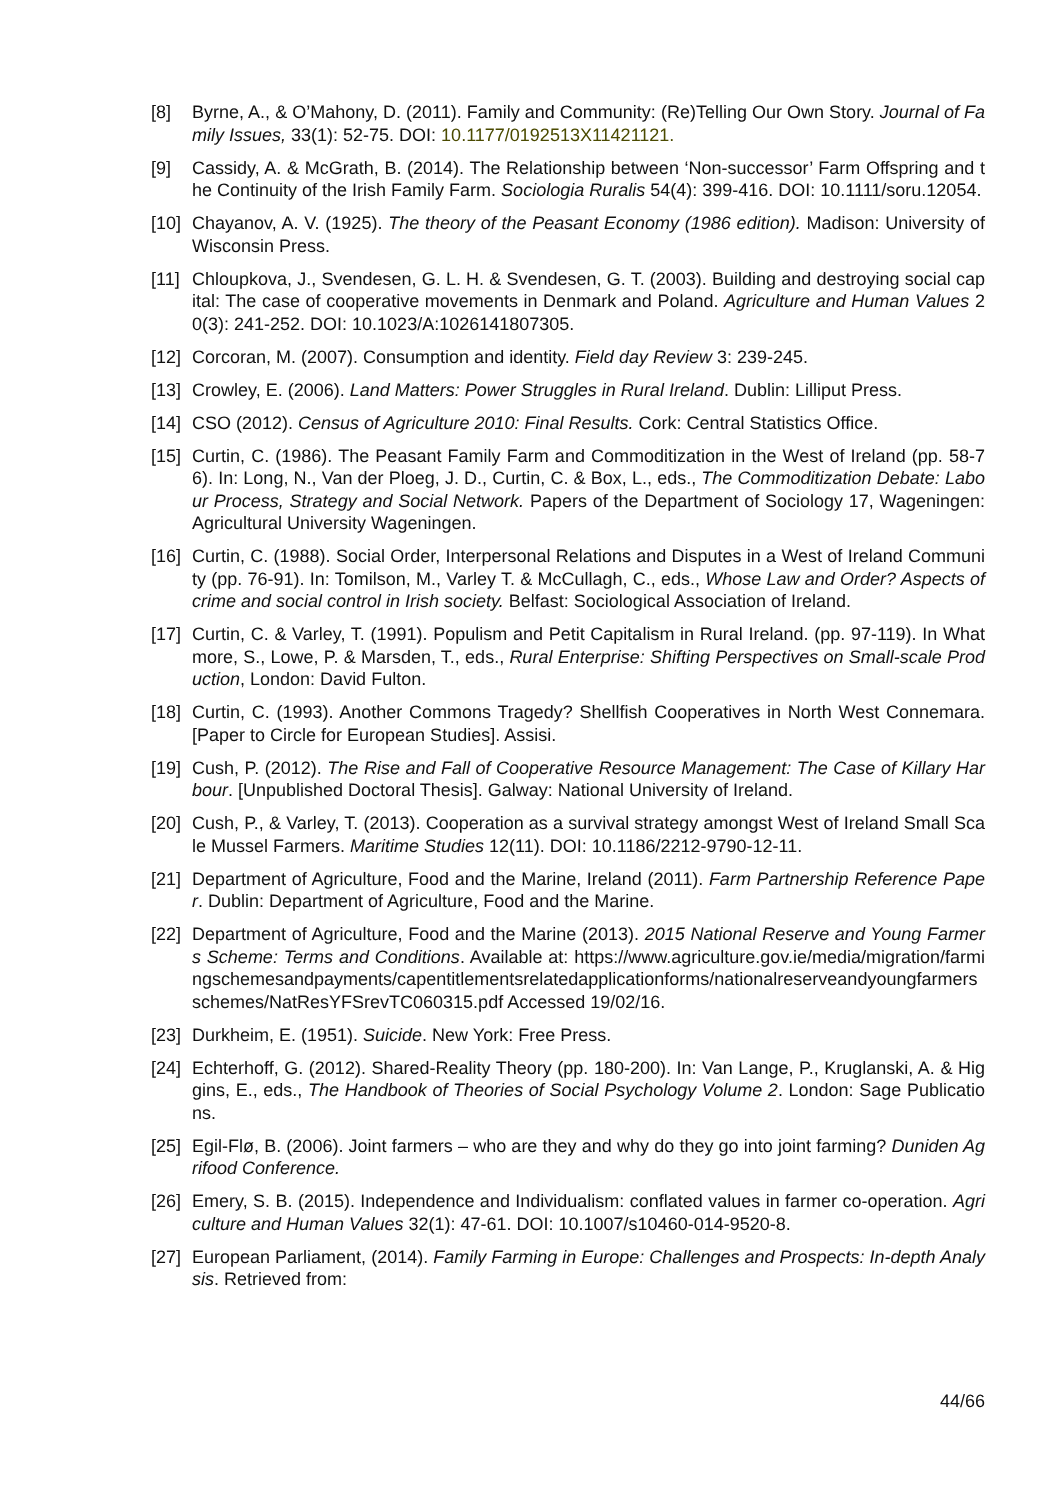[8] Byrne, A., & O’Mahony, D. (2011). Family and Community: (Re)Telling Our Own Story. Journal of Family Issues, 33(1): 52-75. DOI: 10.1177/0192513X11421121.
[9] Cassidy, A. & McGrath, B. (2014). The Relationship between ‘Non-successor’ Farm Offspring and the Continuity of the Irish Family Farm. Sociologia Ruralis 54(4): 399-416. DOI: 10.1111/soru.12054.
[10]
Chayanov, A. V. (1925). The theory of the Peasant Economy (1986 edition). Madison: University of Wisconsin Press.
[11]
Chloupkova, J., Svendesen, G. L. H. & Svendesen, G. T. (2003). Building and destroying social capital: The case of cooperative movements in Denmark and Poland. Agriculture and Human Values 20(3): 241-252. DOI: 10.1023/A:1026141807305.
[12]
Corcoran, M. (2007). Consumption and identity. Field day Review 3: 239-245.
[13]
Crowley, E. (2006). Land Matters: Power Struggles in Rural Ireland. Dublin: Lilliput Press.
[14]
CSO (2012). Census of Agriculture 2010: Final Results. Cork: Central Statistics Office.
[15]
Curtin, C. (1986). The Peasant Family Farm and Commoditization in the West of Ireland (pp. 58-76). In: Long, N., Van der Ploeg, J. D., Curtin, C. & Box, L., eds., The Commoditization Debate: Labour Process, Strategy and Social Network. Papers of the Department of Sociology 17, Wageningen: Agricultural University Wageningen.
[16]
Curtin, C. (1988). Social Order, Interpersonal Relations and Disputes in a West of Ireland Community (pp. 76-91). In: Tomilson, M., Varley T. & McCullagh, C., eds., Whose Law and Order? Aspects of crime and social control in Irish society. Belfast: Sociological Association of Ireland.
[17]
Curtin, C. & Varley, T. (1991). Populism and Petit Capitalism in Rural Ireland. (pp. 97-119). In Whatmore, S., Lowe, P. & Marsden, T., eds., Rural Enterprise: Shifting Perspectives on Small-scale Production, London: David Fulton.
[18]
Curtin, C. (1993). Another Commons Tragedy? Shellfish Cooperatives in North West Connemara. [Paper to Circle for European Studies]. Assisi.
[19]
Cush, P. (2012). The Rise and Fall of Cooperative Resource Management: The Case of Killary Harbour. [Unpublished Doctoral Thesis]. Galway: National University of Ireland.
[20]
Cush, P., & Varley, T. (2013). Cooperation as a survival strategy amongst West of Ireland Small Scale Mussel Farmers. Maritime Studies 12(11). DOI: 10.1186/2212-9790-12-11.
[21]
Department of Agriculture, Food and the Marine, Ireland (2011). Farm Partnership Reference Paper. Dublin: Department of Agriculture, Food and the Marine.
[22]
Department of Agriculture, Food and the Marine (2013). 2015 National Reserve and Young Farmers Scheme: Terms and Conditions. Available at: https://www.agriculture.gov.ie/media/migration/farmingschemesandpayments/capentitlementsrelatedapplicationforms/nationalreserveandyoungfarmersschemes/NatResYFSrevTC060315.pdf Accessed 19/02/16.
[23]
Durkheim, E. (1951). Suicide. New York: Free Press.
[24]
Echterhoff, G. (2012). Shared-Reality Theory (pp. 180-200). In: Van Lange, P., Kruglanski, A. & Higgins, E., eds., The Handbook of Theories of Social Psychology Volume 2. London: Sage Publications.
[25]
Egil-Flø, B. (2006). Joint farmers – who are they and why do they go into joint farming? Duniden Agrifood Conference.
[26]
Emery, S. B. (2015). Independence and Individualism: conflated values in farmer co-operation. Agriculture and Human Values 32(1): 47-61. DOI: 10.1007/s10460-014-9520-8.
[27]
European Parliament, (2014). Family Farming in Europe: Challenges and Prospects: In-depth Analysis. Retrieved from:
44/66